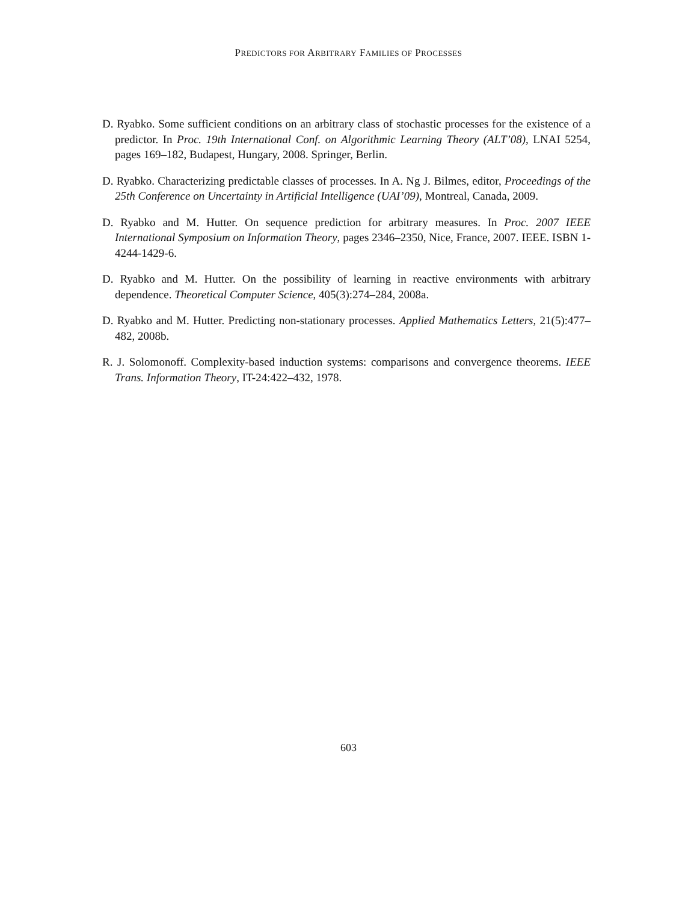PREDICTORS FOR ARBITRARY FAMILIES OF PROCESSES
D. Ryabko. Some sufficient conditions on an arbitrary class of stochastic processes for the existence of a predictor. In Proc. 19th International Conf. on Algorithmic Learning Theory (ALT’08), LNAI 5254, pages 169–182, Budapest, Hungary, 2008. Springer, Berlin.
D. Ryabko. Characterizing predictable classes of processes. In A. Ng J. Bilmes, editor, Proceedings of the 25th Conference on Uncertainty in Artificial Intelligence (UAI’09), Montreal, Canada, 2009.
D. Ryabko and M. Hutter. On sequence prediction for arbitrary measures. In Proc. 2007 IEEE International Symposium on Information Theory, pages 2346–2350, Nice, France, 2007. IEEE. ISBN 1-4244-1429-6.
D. Ryabko and M. Hutter. On the possibility of learning in reactive environments with arbitrary dependence. Theoretical Computer Science, 405(3):274–284, 2008a.
D. Ryabko and M. Hutter. Predicting non-stationary processes. Applied Mathematics Letters, 21(5):477–482, 2008b.
R. J. Solomonoff. Complexity-based induction systems: comparisons and convergence theorems. IEEE Trans. Information Theory, IT-24:422–432, 1978.
603